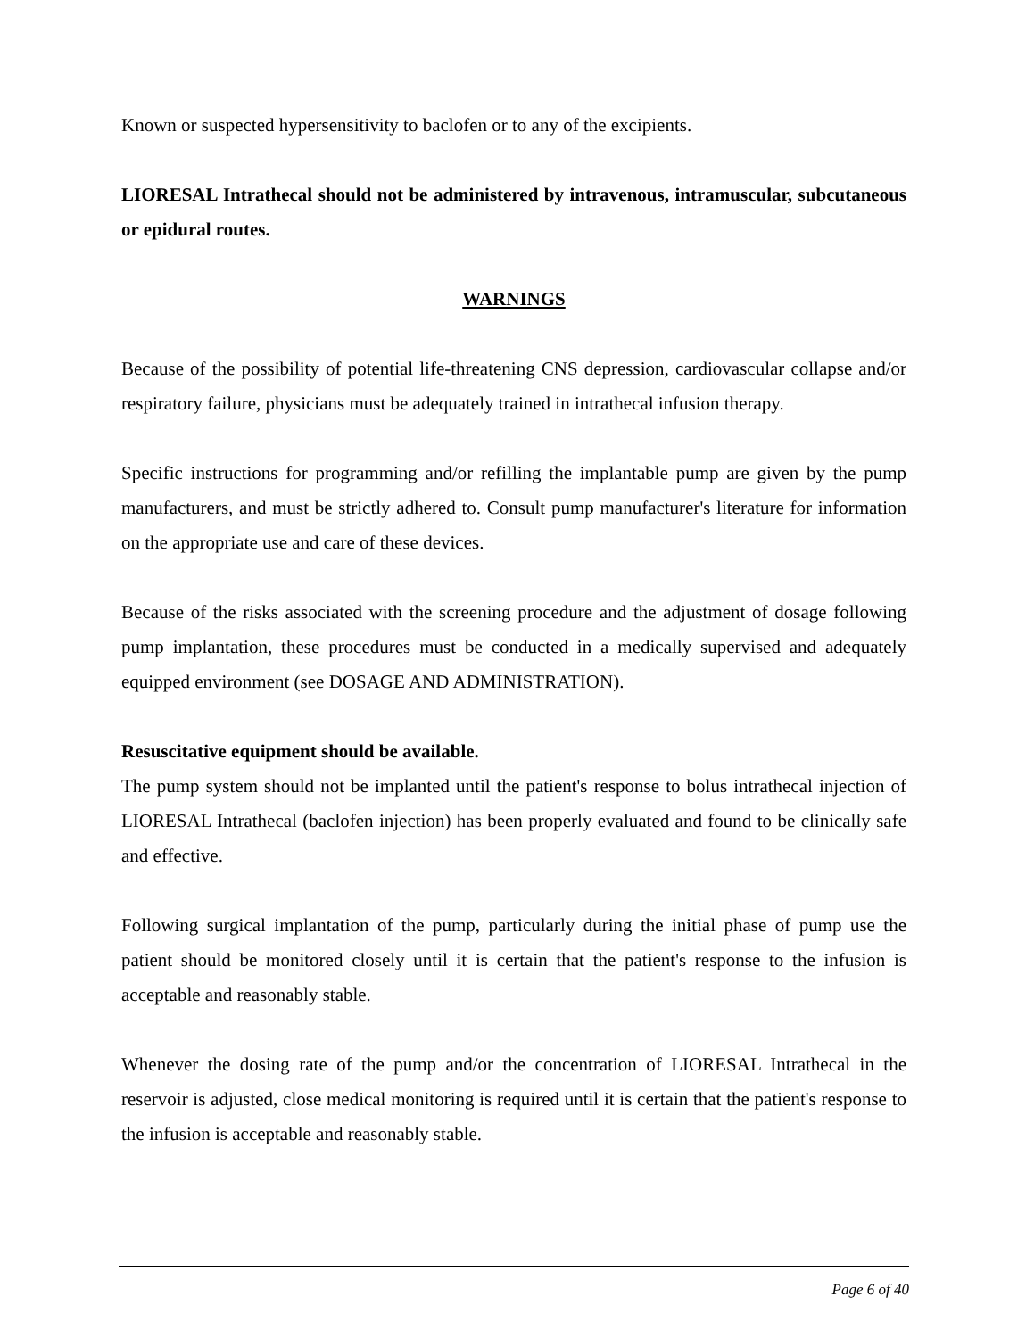Known or suspected hypersensitivity to baclofen or to any of the excipients.
LIORESAL Intrathecal should not be administered by intravenous, intramuscular, subcutaneous or epidural routes.
WARNINGS
Because of the possibility of potential life-threatening CNS depression, cardiovascular collapse and/or respiratory failure, physicians must be adequately trained in intrathecal infusion therapy.
Specific instructions for programming and/or refilling the implantable pump are given by the pump manufacturers, and must be strictly adhered to. Consult pump manufacturer's literature for information on the appropriate use and care of these devices.
Because of the risks associated with the screening procedure and the adjustment of dosage following pump implantation, these procedures must be conducted in a medically supervised and adequately equipped environment (see DOSAGE AND ADMINISTRATION).
Resuscitative equipment should be available.
The pump system should not be implanted until the patient's response to bolus intrathecal injection of LIORESAL Intrathecal (baclofen injection) has been properly evaluated and found to be clinically safe and effective.
Following surgical implantation of the pump, particularly during the initial phase of pump use the patient should be monitored closely until it is certain that the patient's response to the infusion is acceptable and reasonably stable.
Whenever the dosing rate of the pump and/or the concentration of LIORESAL Intrathecal in the reservoir is adjusted, close medical monitoring is required until it is certain that the patient's response to the infusion is acceptable and reasonably stable.
Page 6 of 40